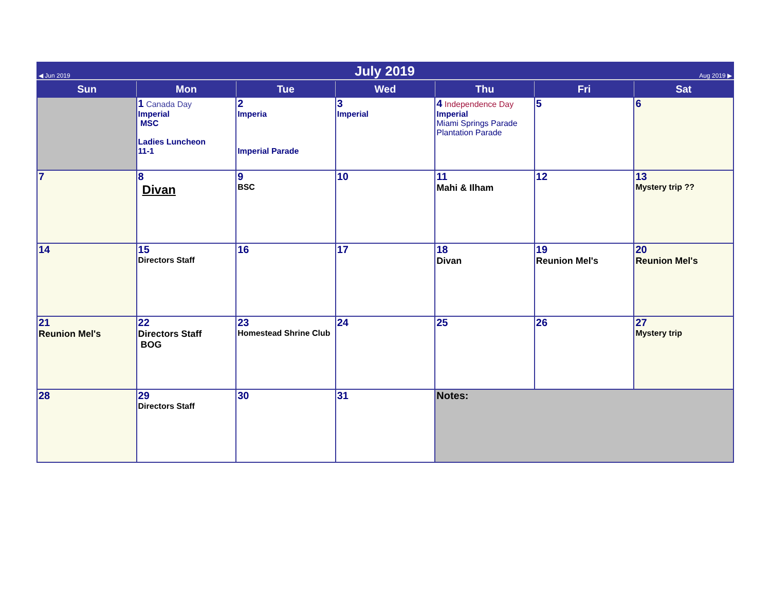◀ Jun 2019 July 2019 Aug 2019 ▶
| Sun | Mon | Tue | Wed | Thu | Fri | Sat |
| --- | --- | --- | --- | --- | --- | --- |
| | 1 Canada Day Imperial MSC Ladies Luncheon 11-1 | 2 Imperia Imperial Parade | 3 Imperial | 4 Independence Day Imperial Miami Springs Parade Plantation Parade | 5 | 6 |
| 7 | 8 Divan | 9 BSC | 10 | 11 Mahi & Ilham | 12 | 13 Mystery trip ?? |
| 14 | 15 Directors Staff | 16 | 17 | 18 Divan | 19 Reunion Mel's | 20 Reunion Mel's |
| 21 Reunion Mel's | 22 Directors Staff BOG | 23 Homestead Shrine Club | 24 | 25 | 26 | 27 Mystery trip |
| 28 | 29 Directors Staff | 30 | 31 | Notes: | | |